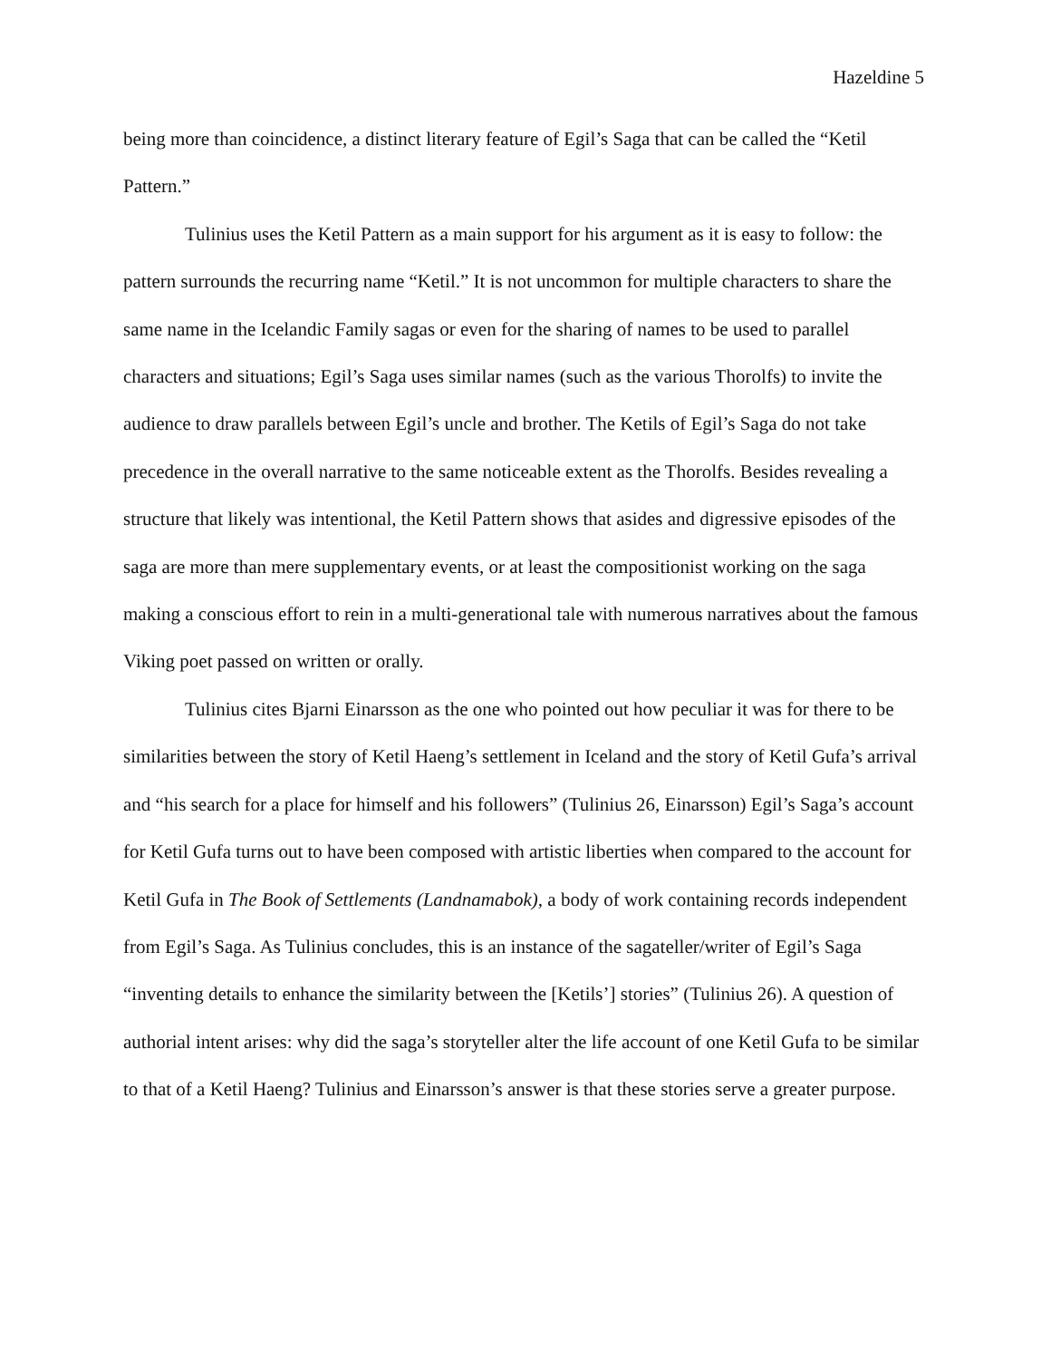Hazeldine 5
being more than coincidence, a distinct literary feature of Egil’s Saga that can be called the “Ketil Pattern.”
Tulinius uses the Ketil Pattern as a main support for his argument as it is easy to follow: the pattern surrounds the recurring name “Ketil.” It is not uncommon for multiple characters to share the same name in the Icelandic Family sagas or even for the sharing of names to be used to parallel characters and situations; Egil’s Saga uses similar names (such as the various Thorolfs) to invite the audience to draw parallels between Egil’s uncle and brother. The Ketils of Egil’s Saga do not take precedence in the overall narrative to the same noticeable extent as the Thorolfs. Besides revealing a structure that likely was intentional, the Ketil Pattern shows that asides and digressive episodes of the saga are more than mere supplementary events, or at least the compositionist working on the saga making a conscious effort to rein in a multi-generational tale with numerous narratives about the famous Viking poet passed on written or orally.
Tulinius cites Bjarni Einarsson as the one who pointed out how peculiar it was for there to be similarities between the story of Ketil Haeng’s settlement in Iceland and the story of Ketil Gufa’s arrival and “his search for a place for himself and his followers” (Tulinius 26, Einarsson) Egil’s Saga’s account for Ketil Gufa turns out to have been composed with artistic liberties when compared to the account for Ketil Gufa in The Book of Settlements (Landnamabok), a body of work containing records independent from Egil’s Saga. As Tulinius concludes, this is an instance of the sagateller/writer of Egil’s Saga “inventing details to enhance the similarity between the [Ketils’] stories” (Tulinius 26). A question of authorial intent arises: why did the saga’s storyteller alter the life account of one Ketil Gufa to be similar to that of a Ketil Haeng? Tulinius and Einarsson’s answer is that these stories serve a greater purpose.